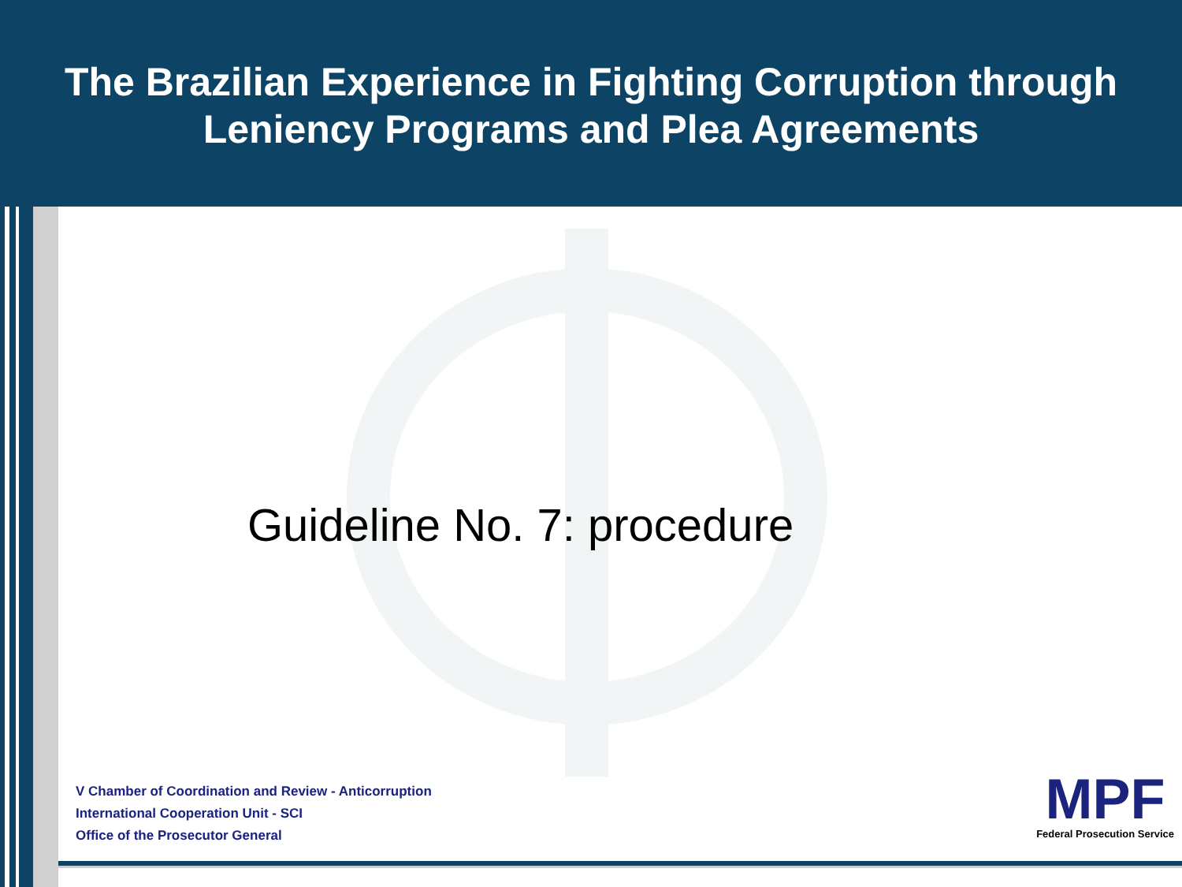The Brazilian Experience in Fighting Corruption through
Leniency Programs and Plea Agreements
Guideline No. 7: procedure
V Chamber of Coordination and Review - Anticorruption
International Cooperation Unit - SCI
Office of the Prosecutor General
MPF
Federal Prosecution Service